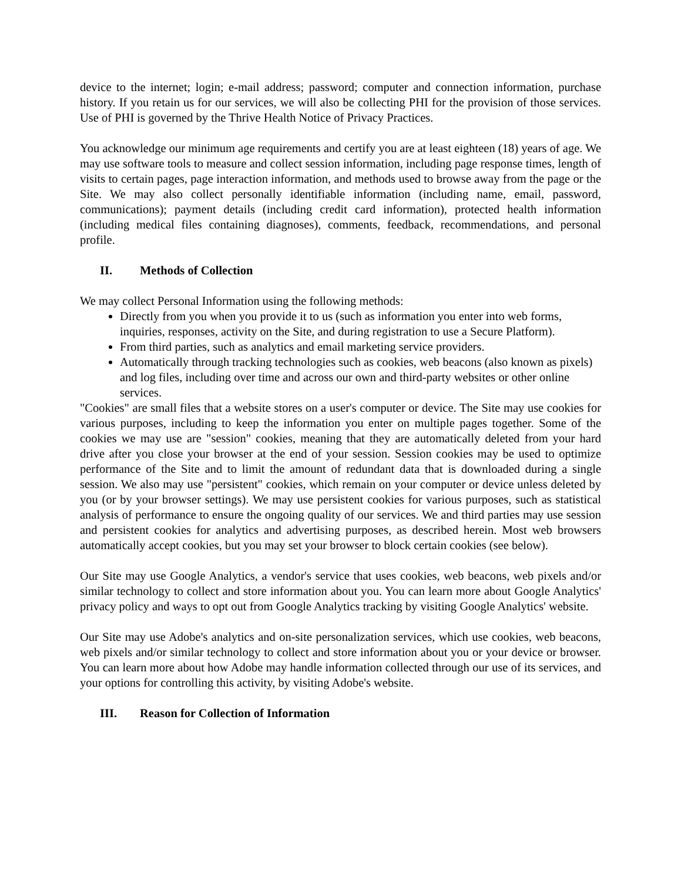device to the internet; login; e-mail address; password; computer and connection information, purchase history. If you retain us for our services, we will also be collecting PHI for the provision of those services. Use of PHI is governed by the Thrive Health Notice of Privacy Practices.
You acknowledge our minimum age requirements and certify you are at least eighteen (18) years of age. We may use software tools to measure and collect session information, including page response times, length of visits to certain pages, page interaction information, and methods used to browse away from the page or the Site. We may also collect personally identifiable information (including name, email, password, communications); payment details (including credit card information), protected health information (including medical files containing diagnoses), comments, feedback, recommendations, and personal profile.
II. Methods of Collection
We may collect Personal Information using the following methods:
Directly from you when you provide it to us (such as information you enter into web forms, inquiries, responses, activity on the Site, and during registration to use a Secure Platform).
From third parties, such as analytics and email marketing service providers.
Automatically through tracking technologies such as cookies, web beacons (also known as pixels) and log files, including over time and across our own and third-party websites or other online services.
"Cookies" are small files that a website stores on a user's computer or device. The Site may use cookies for various purposes, including to keep the information you enter on multiple pages together. Some of the cookies we may use are "session" cookies, meaning that they are automatically deleted from your hard drive after you close your browser at the end of your session. Session cookies may be used to optimize performance of the Site and to limit the amount of redundant data that is downloaded during a single session. We also may use "persistent" cookies, which remain on your computer or device unless deleted by you (or by your browser settings). We may use persistent cookies for various purposes, such as statistical analysis of performance to ensure the ongoing quality of our services. We and third parties may use session and persistent cookies for analytics and advertising purposes, as described herein. Most web browsers automatically accept cookies, but you may set your browser to block certain cookies (see below).
Our Site may use Google Analytics, a vendor's service that uses cookies, web beacons, web pixels and/or similar technology to collect and store information about you. You can learn more about Google Analytics' privacy policy and ways to opt out from Google Analytics tracking by visiting Google Analytics' website.
Our Site may use Adobe's analytics and on-site personalization services, which use cookies, web beacons, web pixels and/or similar technology to collect and store information about you or your device or browser. You can learn more about how Adobe may handle information collected through our use of its services, and your options for controlling this activity, by visiting Adobe's website.
III. Reason for Collection of Information